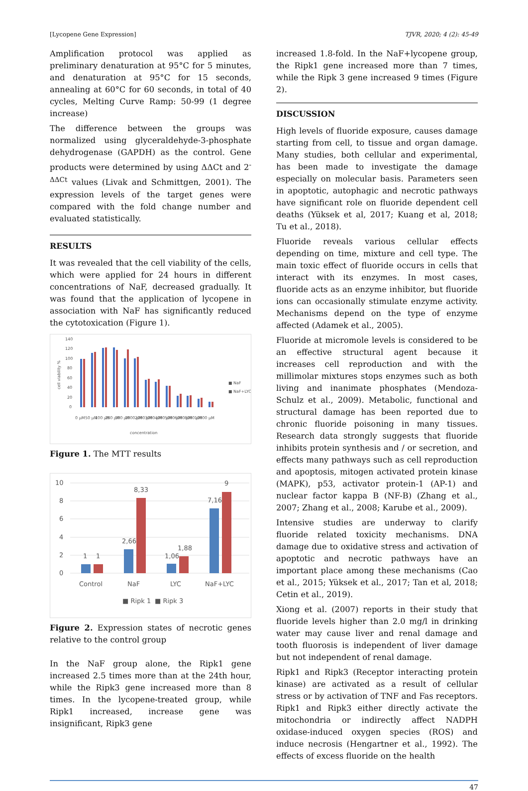[Lycopene Gene Expression] TJVR, 2020; 4 (2): 45-49
Amplification protocol was applied as preliminary denaturation at 95°C for 5 minutes, and denaturation at 95°C for 15 seconds, annealing at 60°C for 60 seconds, in total of 40 cycles, Melting Curve Ramp: 50-99 (1 degree increase)
The difference between the groups was normalized using glyceraldehyde-3-phosphate dehydrogenase (GAPDH) as the control. Gene products were determined by using ΔΔCt and 2<sup>-ΔΔCt</sup> values (Livak and Schmittgen, 2001). The expression levels of the target genes were compared with the fold change number and evaluated statistically.
RESULTS
It was revealed that the cell viability of the cells, which were applied for 24 hours in different concentrations of NaF, decreased gradually. It was found that the application of lycopene in association with NaF has significantly reduced the cytotoxication (Figure 1).
140
120
100
80
60
40
20
0
cell viability %
concentration
■ NaF
■ NaF+LYC
0 µM
50 µM
100 µM
250 µM
500 µM
1000 µM
2000 µM
3000 µM
4000 µM
5000 µM
6000 µM
8000 µM
10000 µM
Figure 1. The MTT results
10
8
6
4
2
0
Control
NaF
LYC
NaF+LYC
1
1
2,66
8,33
1,06
1,88
7,16
9
■ Ripk 1
■ Ripk 3
Figure 2. Expression states of necrotic genes relative to the control group
In the NaF group alone, the Ripk1 gene increased 2.5 times more than at the 24th hour, while the Ripk3 gene increased more than 8 times. In the lycopene-treated group, while Ripk1 increased, increase gene was insignificant, Ripk3 gene
increased 1.8-fold. In the NaF+lycopene group, the Ripk1 gene increased more than 7 times, while the Ripk 3 gene increased 9 times (Figure 2).
DISCUSSION
High levels of fluoride exposure, causes damage starting from cell, to tissue and organ damage. Many studies, both cellular and experimental, has been made to investigate the damage especially on molecular basis. Parameters seen in apoptotic, autophagic and necrotic pathways have significant role on fluoride dependent cell deaths (Yüksek et al, 2017; Kuang et al, 2018; Tu et al., 2018).
Fluoride reveals various cellular effects depending on time, mixture and cell type. The main toxic effect of fluoride occurs in cells that interact with its enzymes. In most cases, fluoride acts as an enzyme inhibitor, but fluoride ions can occasionally stimulate enzyme activity. Mechanisms depend on the type of enzyme affected (Adamek et al., 2005).
Fluoride at micromole levels is considered to be an effective structural agent because it increases cell reproduction and with the millimolar mixtures stops enzymes such as both living and inanimate phosphates (Mendoza-Schulz et al., 2009). Metabolic, functional and structural damage has been reported due to chronic fluoride poisoning in many tissues. Research data strongly suggests that fluoride inhibits protein synthesis and / or secretion, and effects many pathways such as cell reproduction and apoptosis, mitogen activated protein kinase (MAPK), p53, activator protein-1 (AP-1) and nuclear factor kappa B (NF-B) (Zhang et al., 2007; Zhang et al., 2008; Karube et al., 2009).
Intensive studies are underway to clarify fluoride related toxicity mechanisms. DNA damage due to oxidative stress and activation of apoptotic and necrotic pathways have an important place among these mechanisms (Cao et al., 2015; Yüksek et al., 2017; Tan et al, 2018; Cetin et al., 2019).
Xiong et al. (2007) reports in their study that fluoride levels higher than 2.0 mg/l in drinking water may cause liver and renal damage and tooth fluorosis is independent of liver damage but not independent of renal damage.
Ripk1 and Ripk3 (Receptor interacting protein kinase) are activated as a result of cellular stress or by activation of TNF and Fas receptors. Ripk1 and Ripk3 either directly activate the mitochondria or indirectly affect NADPH oxidase-induced oxygen species (ROS) and induce necrosis (Hengartner et al., 1992). The effects of excess fluoride on the health
47